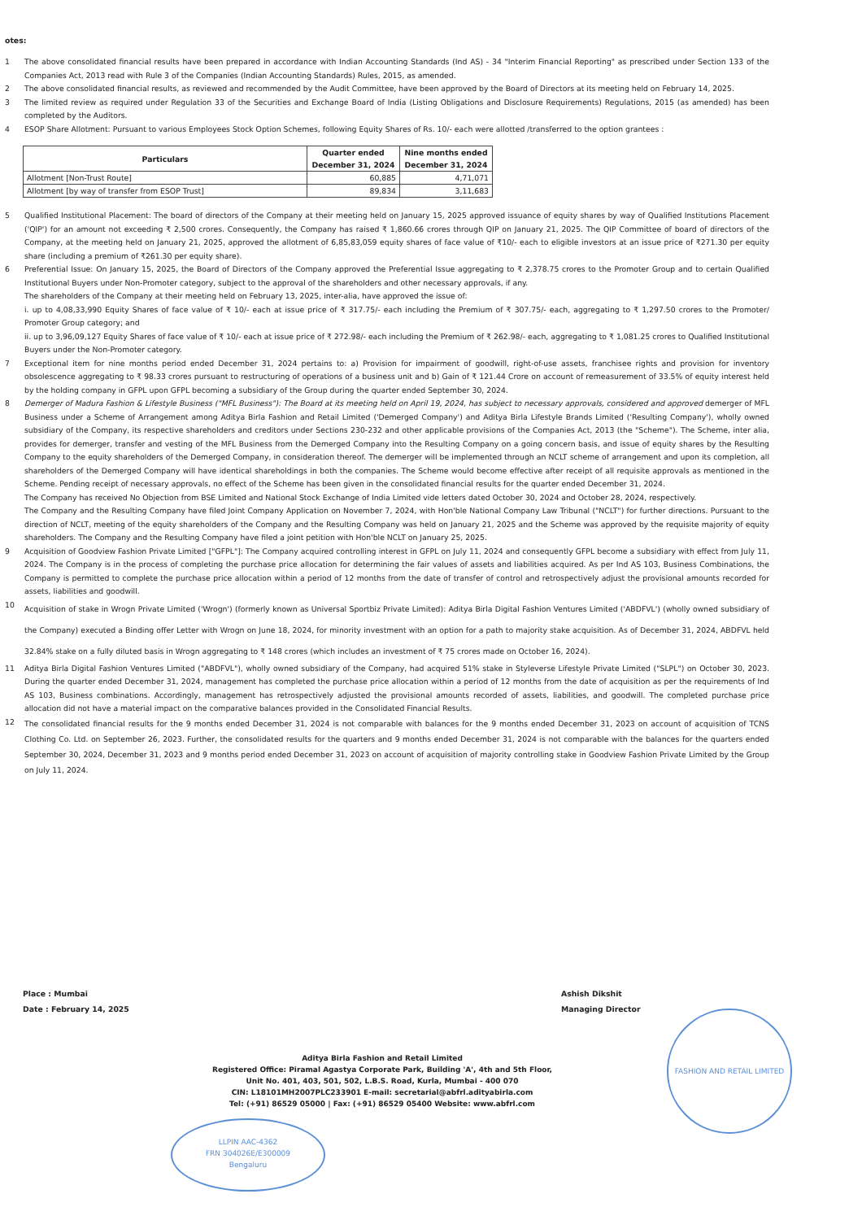otes:
1 The above consolidated financial results have been prepared in accordance with Indian Accounting Standards (Ind AS) - 34 "Interim Financial Reporting" as prescribed under Section 133 of the Companies Act, 2013 read with Rule 3 of the Companies (Indian Accounting Standards) Rules, 2015, as amended.
2 The above consolidated financial results, as reviewed and recommended by the Audit Committee, have been approved by the Board of Directors at its meeting held on February 14, 2025.
3 The limited review as required under Regulation 33 of the Securities and Exchange Board of India (Listing Obligations and Disclosure Requirements) Regulations, 2015 (as amended) has been completed by the Auditors.
4 ESOP Share Allotment: Pursuant to various Employees Stock Option Schemes, following Equity Shares of Rs. 10/- each were allotted /transferred to the option grantees :
| Particulars | Quarter ended December 31, 2024 | Nine months ended December 31, 2024 |
| --- | --- | --- |
| Allotment [Non-Trust Route] | 60,885 | 4,71,071 |
| Allotment [by way of transfer from ESOP Trust] | 89,834 | 3,11,683 |
5 Qualified Institutional Placement: The board of directors of the Company at their meeting held on January 15, 2025 approved issuance of equity shares by way of Qualified Institutions Placement ('QIP') for an amount not exceeding ₹ 2,500 crores. Consequently, the Company has raised ₹ 1,860.66 crores through QIP on January 21, 2025. The QIP Committee of board of directors of the Company, at the meeting held on January 21, 2025, approved the allotment of 6,85,83,059 equity shares of face value of ₹10/- each to eligible investors at an issue price of ₹271.30 per equity share (including a premium of ₹261.30 per equity share).
6 Preferential Issue: On January 15, 2025, the Board of Directors of the Company approved the Preferential Issue aggregating to ₹ 2,378.75 crores to the Promoter Group and to certain Qualified Institutional Buyers under Non-Promoter category, subject to the approval of the shareholders and other necessary approvals, if any.
The shareholders of the Company at their meeting held on February 13, 2025, inter-alia, have approved the issue of:
i. up to 4,08,33,990 Equity Shares of face value of ₹ 10/- each at issue price of ₹ 317.75/- each including the Premium of ₹ 307.75/- each, aggregating to ₹ 1,297.50 crores to the Promoter/ Promoter Group category; and
ii. up to 3,96,09,127 Equity Shares of face value of ₹ 10/- each at issue price of ₹ 272.98/- each including the Premium of ₹ 262.98/- each, aggregating to ₹ 1,081.25 crores to Qualified Institutional Buyers under the Non-Promoter category.
7 Exceptional item for nine months period ended December 31, 2024 pertains to: a) Provision for impairment of goodwill, right-of-use assets, franchisee rights and provision for inventory obsolescence aggregating to ₹ 98.33 crores pursuant to restructuring of operations of a business unit and b) Gain of ₹ 121.44 Crore on account of remeasurement of 33.5% of equity interest held by the holding company in GFPL upon GFPL becoming a subsidiary of the Group during the quarter ended September 30, 2024.
8 Demerger of Madura Fashion & Lifestyle Business ("MFL Business"): The Board at its meeting held on April 19, 2024, has subject to necessary approvals, considered and approved demerger of MFL Business under a Scheme of Arrangement among Aditya Birla Fashion and Retail Limited ('Demerged Company') and Aditya Birla Lifestyle Brands Limited ('Resulting Company'), wholly owned subsidiary of the Company, its respective shareholders and creditors under Sections 230-232 and other applicable provisions of the Companies Act, 2013 (the "Scheme"). The Scheme, inter alia, provides for demerger, transfer and vesting of the MFL Business from the Demerged Company into the Resulting Company on a going concern basis, and issue of equity shares by the Resulting Company to the equity shareholders of the Demerged Company, in consideration thereof. The demerger will be implemented through an NCLT scheme of arrangement and upon its completion, all shareholders of the Demerged Company will have identical shareholdings in both the companies. The Scheme would become effective after receipt of all requisite approvals as mentioned in the Scheme. Pending receipt of necessary approvals, no effect of the Scheme has been given in the consolidated financial results for the quarter ended December 31, 2024.
The Company has received No Objection from BSE Limited and National Stock Exchange of India Limited vide letters dated October 30, 2024 and October 28, 2024, respectively.
The Company and the Resulting Company have filed Joint Company Application on November 7, 2024, with Hon'ble National Company Law Tribunal ("NCLT") for further directions. Pursuant to the direction of NCLT, meeting of the equity shareholders of the Company and the Resulting Company was held on January 21, 2025 and the Scheme was approved by the requisite majority of equity shareholders. The Company and the Resulting Company have filed a joint petition with Hon'ble NCLT on January 25, 2025.
9 Acquisition of Goodview Fashion Private Limited ["GFPL"]: The Company acquired controlling interest in GFPL on July 11, 2024 and consequently GFPL become a subsidiary with effect from July 11, 2024. The Company is in the process of completing the purchase price allocation for determining the fair values of assets and liabilities acquired. As per Ind AS 103, Business Combinations, the Company is permitted to complete the purchase price allocation within a period of 12 months from the date of transfer of control and retrospectively adjust the provisional amounts recorded for assets, liabilities and goodwill.
10 Acquisition of stake in Wrogn Private Limited ('Wrogn') (formerly known as Universal Sportbiz Private Limited): Aditya Birla Digital Fashion Ventures Limited ('ABDFVL') (wholly owned subsidiary of the Company) executed a Binding offer Letter with Wrogn on June 18, 2024, for minority investment with an option for a path to majority stake acquisition. As of December 31, 2024, ABDFVL held 32.84% stake on a fully diluted basis in Wrogn aggregating to ₹ 148 crores (which includes an investment of ₹ 75 crores made on October 16, 2024).
11 Aditya Birla Digital Fashion Ventures Limited ("ABDFVL"), wholly owned subsidiary of the Company, had acquired 51% stake in Styleverse Lifestyle Private Limited ("SLPL") on October 30, 2023. During the quarter ended December 31, 2024, management has completed the purchase price allocation within a period of 12 months from the date of acquisition as per the requirements of Ind AS 103, Business combinations. Accordingly, management has retrospectively adjusted the provisional amounts recorded of assets, liabilities, and goodwill. The completed purchase price allocation did not have a material impact on the comparative balances provided in the Consolidated Financial Results.
12 The consolidated financial results for the 9 months ended December 31, 2024 is not comparable with balances for the 9 months ended December 31, 2023 on account of acquisition of TCNS Clothing Co. Ltd. on September 26, 2023. Further, the consolidated results for the quarters and 9 months ended December 31, 2024 is not comparable with the balances for the quarters ended September 30, 2024, December 31, 2023 and 9 months period ended December 31, 2023 on account of acquisition of majority controlling stake in Goodview Fashion Private Limited by the Group on July 11, 2024.
Place : Mumbai
Date : February 14, 2025
Ashish Dikshit
Managing Director
Aditya Birla Fashion and Retail Limited
Registered Office: Piramal Agastya Corporate Park, Building 'A', 4th and 5th Floor,
Unit No. 401, 403, 501, 502, L.B.S. Road, Kurla, Mumbai - 400 070
CIN: L18101MH2007PLC233901 E-mail: secretarial@abfrl.adityabirla.com
Tel: (+91) 86529 05000 | Fax: (+91) 86529 05400 Website: www.abfrl.com
FASHION AND RETAIL LIMITED
LLPIN AAC-4362
FRN 304026E/E300009
Bengaluru